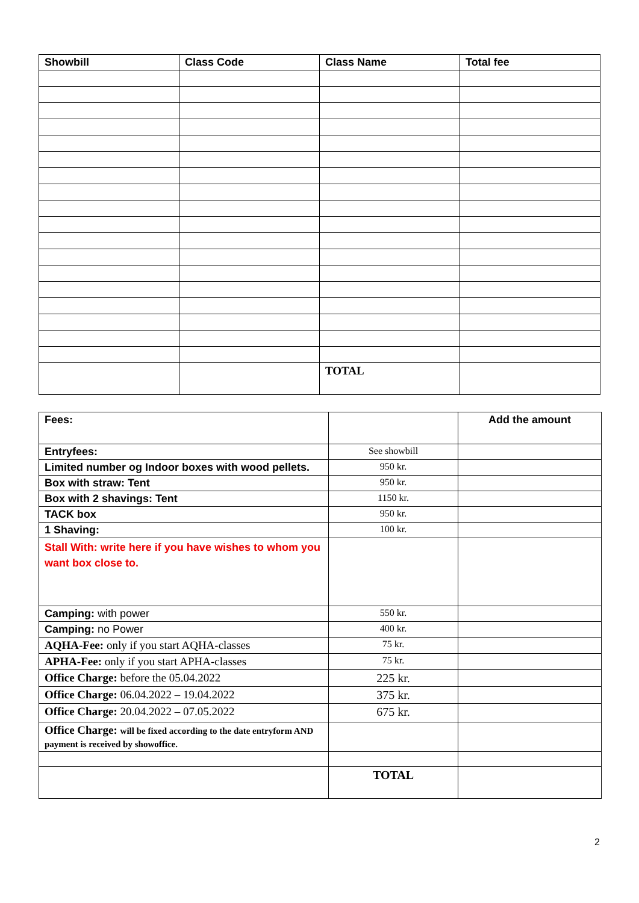| Showbill | Class Code | Class Name | Total fee |
| --- | --- | --- | --- |
| | | TOTAL | |
| Fees: | | Add the amount |
| --- | --- | --- |
| Entryfees: | See showbill | |
| Limited number og Indoor boxes with wood pellets. | 950 kr. | |
| Box with straw: Tent | 950 kr. | |
| Box with 2 shavings: Tent | 1150 kr. | |
| TACK box | 950 kr. | |
| 1 Shaving: | 100 kr. | |
| Stall With: write here if you have wishes to whom you want box close to. | | |
| Camping: with power | 550 kr. | |
| Camping: no Power | 400 kr. | |
| AQHA-Fee: only if you start AQHA-classes | 75 kr. | |
| APHA-Fee: only if you start APHA-classes | 75 kr. | |
| Office Charge: before the 05.04.2022 | 225 kr. | |
| Office Charge: 06.04.2022 – 19.04.2022 | 375 kr. | |
| Office Charge: 20.04.2022 – 07.05.2022 | 675 kr. | |
| Office Charge: will be fixed according to the date entryform AND payment is received by showoffice. | | |
| | TOTAL | |
2